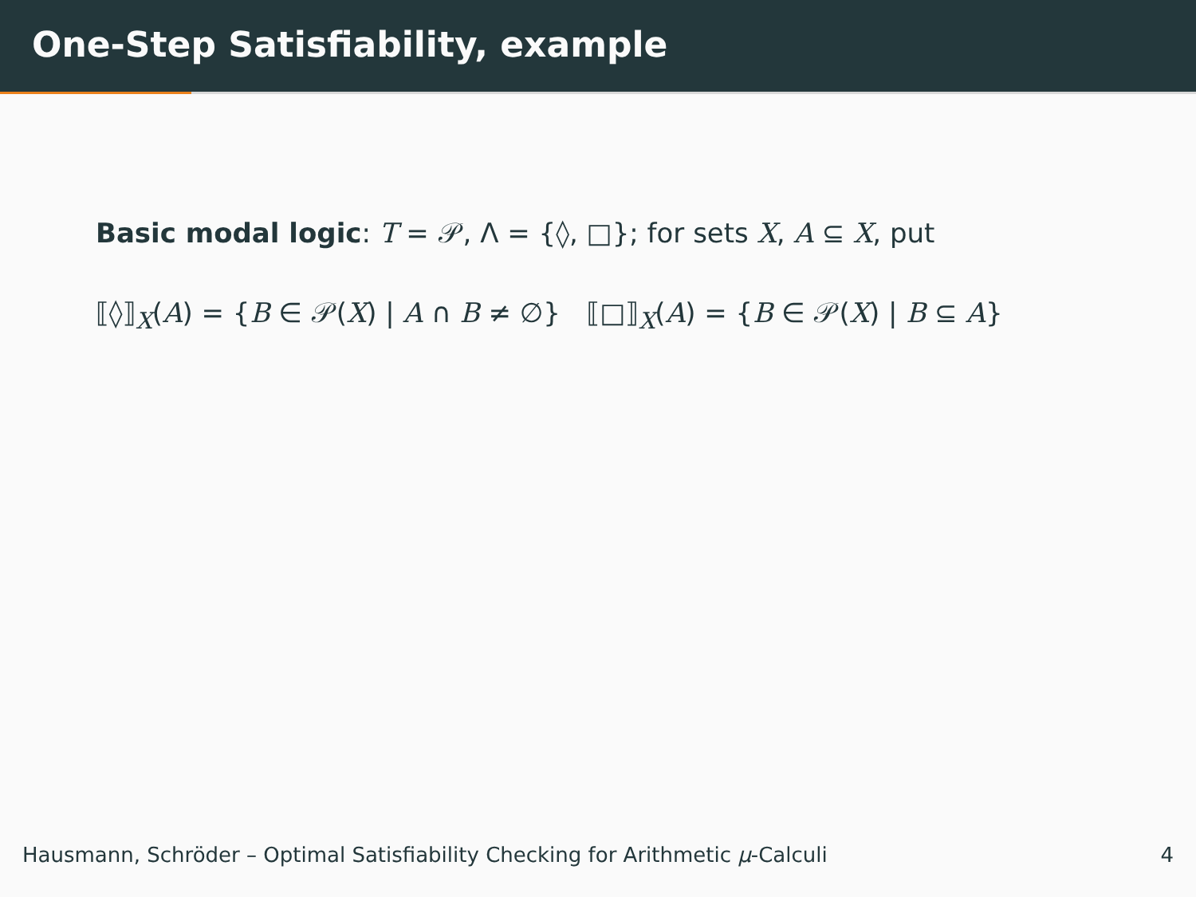One-Step Satisfiability, example
Basic modal logic: T = 𝒫, Λ = {◊, □}; for sets X, A ⊆ X, put
⟦◊⟧<sub>X</sub>(A) = {B ∈ 𝒫(X) | A ∩ B ≠ ∅} ⟦□⟧<sub>X</sub>(A) = {B ∈ 𝒫(X) | B ⊆ A}
Hausmann, Schröder – Optimal Satisfiability Checking for Arithmetic μ-Calculi 4